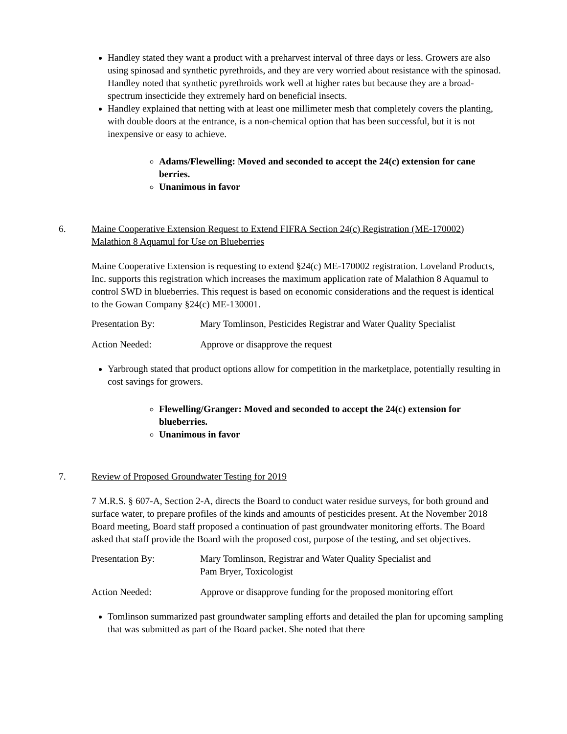Handley stated they want a product with a preharvest interval of three days or less. Growers are also using spinosad and synthetic pyrethroids, and they are very worried about resistance with the spinosad. Handley noted that synthetic pyrethroids work well at higher rates but because they are a broad-spectrum insecticide they extremely hard on beneficial insects.
Handley explained that netting with at least one millimeter mesh that completely covers the planting, with double doors at the entrance, is a non-chemical option that has been successful, but it is not inexpensive or easy to achieve.
Adams/Flewelling: Moved and seconded to accept the 24(c) extension for cane berries.
Unanimous in favor
6. Maine Cooperative Extension Request to Extend FIFRA Section 24(c) Registration (ME-170002) Malathion 8 Aquamul for Use on Blueberries
Maine Cooperative Extension is requesting to extend §24(c) ME-170002 registration. Loveland Products, Inc. supports this registration which increases the maximum application rate of Malathion 8 Aquamul to control SWD in blueberries. This request is based on economic considerations and the request is identical to the Gowan Company §24(c) ME-130001.
Presentation By: Mary Tomlinson, Pesticides Registrar and Water Quality Specialist
Action Needed: Approve or disapprove the request
Yarbrough stated that product options allow for competition in the marketplace, potentially resulting in cost savings for growers.
Flewelling/Granger: Moved and seconded to accept the 24(c) extension for blueberries.
Unanimous in favor
7. Review of Proposed Groundwater Testing for 2019
7 M.R.S. § 607-A, Section 2-A, directs the Board to conduct water residue surveys, for both ground and surface water, to prepare profiles of the kinds and amounts of pesticides present. At the November 2018 Board meeting, Board staff proposed a continuation of past groundwater monitoring efforts. The Board asked that staff provide the Board with the proposed cost, purpose of the testing, and set objectives.
Presentation By: Mary Tomlinson, Registrar and Water Quality Specialist and
Pam Bryer, Toxicologist
Action Needed: Approve or disapprove funding for the proposed monitoring effort
Tomlinson summarized past groundwater sampling efforts and detailed the plan for upcoming sampling that was submitted as part of the Board packet. She noted that there